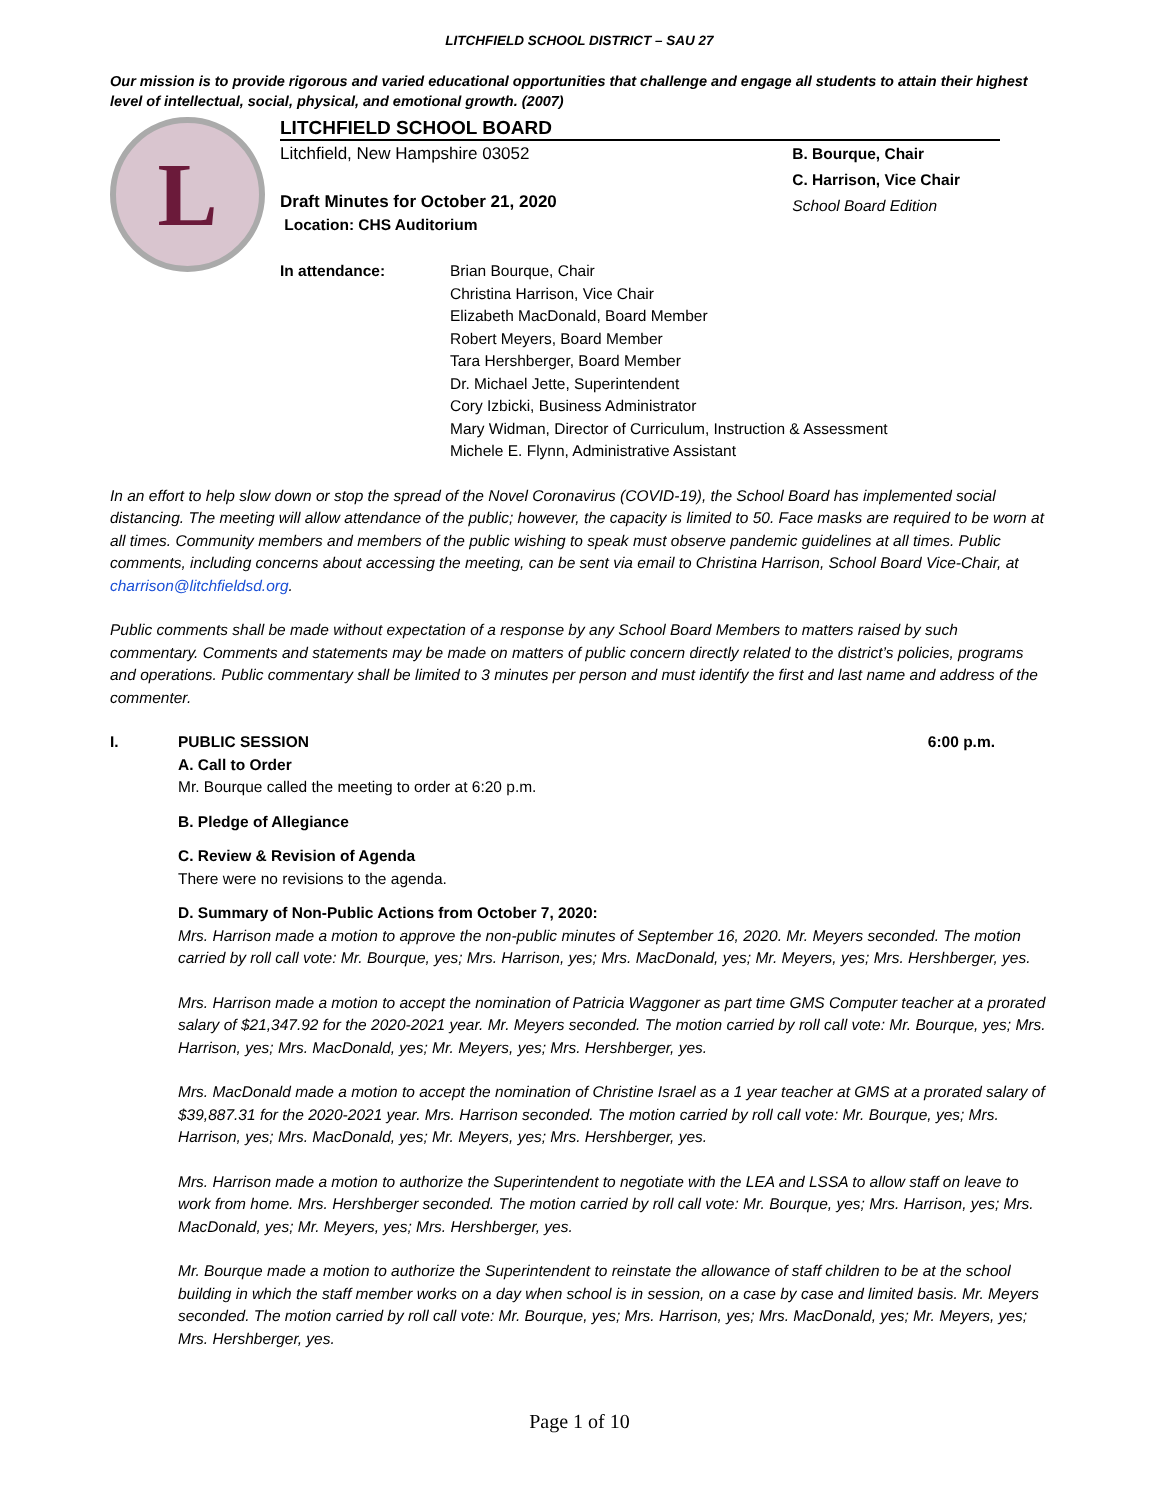LITCHFIELD SCHOOL DISTRICT – SAU 27
Our mission is to provide rigorous and varied educational opportunities that challenge and engage all students to attain their highest level of intellectual, social, physical, and emotional growth. (2007)
L
LITCHFIELD SCHOOL BOARD
Litchfield, New Hampshire 03052
Draft Minutes for October 21, 2020
Location: CHS Auditorium
B. Bourque, Chair
C. Harrison, Vice Chair
School Board Edition
In attendance: Brian Bourque, Chair
Christina Harrison, Vice Chair
Elizabeth MacDonald, Board Member
Robert Meyers, Board Member
Tara Hershberger, Board Member
Dr. Michael Jette, Superintendent
Cory Izbicki, Business Administrator
Mary Widman, Director of Curriculum, Instruction & Assessment
Michele E. Flynn, Administrative Assistant
In an effort to help slow down or stop the spread of the Novel Coronavirus (COVID-19), the School Board has implemented social distancing. The meeting will allow attendance of the public; however, the capacity is limited to 50. Face masks are required to be worn at all times. Community members and members of the public wishing to speak must observe pandemic guidelines at all times. Public comments, including concerns about accessing the meeting, can be sent via email to Christina Harrison, School Board Vice-Chair, at charrison@litchfieldsd.org.
Public comments shall be made without expectation of a response by any School Board Members to matters raised by such commentary. Comments and statements may be made on matters of public concern directly related to the district’s policies, programs and operations. Public commentary shall be limited to 3 minutes per person and must identify the first and last name and address of the commenter.
I. PUBLIC SESSION 6:00 p.m.
A. Call to Order
Mr. Bourque called the meeting to order at 6:20 p.m.
B. Pledge of Allegiance
C. Review & Revision of Agenda
There were no revisions to the agenda.
D. Summary of Non-Public Actions from October 7, 2020:
Mrs. Harrison made a motion to approve the non-public minutes of September 16, 2020. Mr. Meyers seconded. The motion carried by roll call vote: Mr. Bourque, yes; Mrs. Harrison, yes; Mrs. MacDonald, yes; Mr. Meyers, yes; Mrs. Hershberger, yes.
Mrs. Harrison made a motion to accept the nomination of Patricia Waggoner as part time GMS Computer teacher at a prorated salary of $21,347.92 for the 2020-2021 year. Mr. Meyers seconded. The motion carried by roll call vote: Mr. Bourque, yes; Mrs. Harrison, yes; Mrs. MacDonald, yes; Mr. Meyers, yes; Mrs. Hershberger, yes.
Mrs. MacDonald made a motion to accept the nomination of Christine Israel as a 1 year teacher at GMS at a prorated salary of $39,887.31 for the 2020-2021 year. Mrs. Harrison seconded. The motion carried by roll call vote: Mr. Bourque, yes; Mrs. Harrison, yes; Mrs. MacDonald, yes; Mr. Meyers, yes; Mrs. Hershberger, yes.
Mrs. Harrison made a motion to authorize the Superintendent to negotiate with the LEA and LSSA to allow staff on leave to work from home. Mrs. Hershberger seconded. The motion carried by roll call vote: Mr. Bourque, yes; Mrs. Harrison, yes; Mrs. MacDonald, yes; Mr. Meyers, yes; Mrs. Hershberger, yes.
Mr. Bourque made a motion to authorize the Superintendent to reinstate the allowance of staff children to be at the school building in which the staff member works on a day when school is in session, on a case by case and limited basis. Mr. Meyers seconded. The motion carried by roll call vote: Mr. Bourque, yes; Mrs. Harrison, yes; Mrs. MacDonald, yes; Mr. Meyers, yes; Mrs. Hershberger, yes.
Page 1 of 10